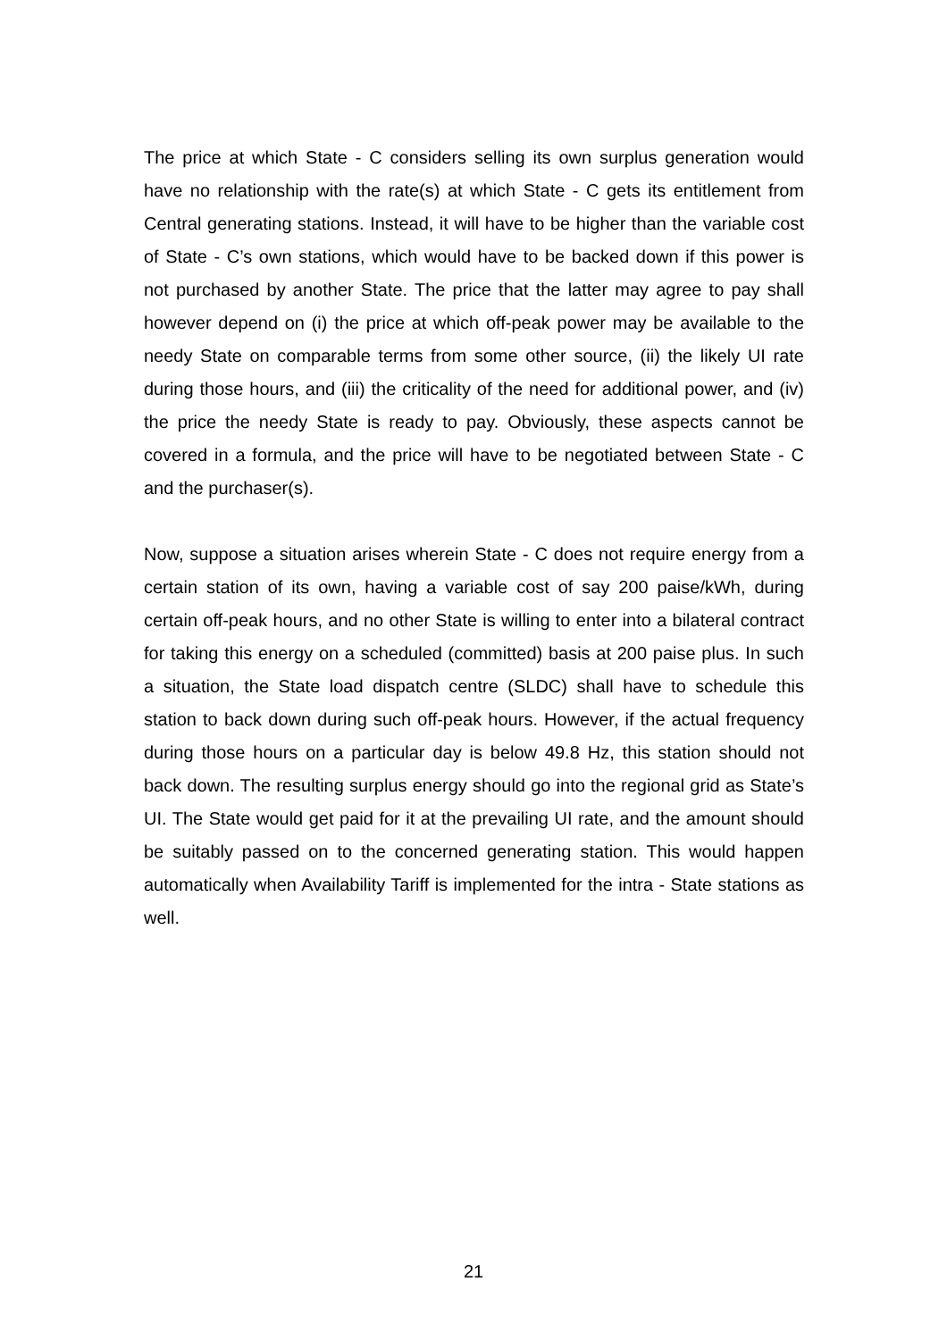The price at which State - C considers selling its own surplus generation would have no relationship with the rate(s) at which State - C gets its entitlement from Central generating stations. Instead, it will have to be higher than the variable cost of State - C’s own stations, which would have to be backed down if this power is not purchased by another State. The price that the latter may agree to pay shall however depend on (i) the price at which off-peak power may be available to the needy State on comparable terms from some other source, (ii) the likely UI rate during those hours, and (iii) the criticality of the need for additional power, and (iv) the price the needy State is ready to pay. Obviously, these aspects cannot be covered in a formula, and the price will have to be negotiated between State - C and the purchaser(s).
Now, suppose a situation arises wherein State - C does not require energy from a certain station of its own, having a variable cost of say 200 paise/kWh, during certain off-peak hours, and no other State is willing to enter into a bilateral contract for taking this energy on a scheduled (committed) basis at 200 paise plus. In such a situation, the State load dispatch centre (SLDC) shall have to schedule this station to back down during such off-peak hours. However, if the actual frequency during those hours on a particular day is below 49.8 Hz, this station should not back down. The resulting surplus energy should go into the regional grid as State’s UI. The State would get paid for it at the prevailing UI rate, and the amount should be suitably passed on to the concerned generating station. This would happen automatically when Availability Tariff is implemented for the intra - State stations as well.
21